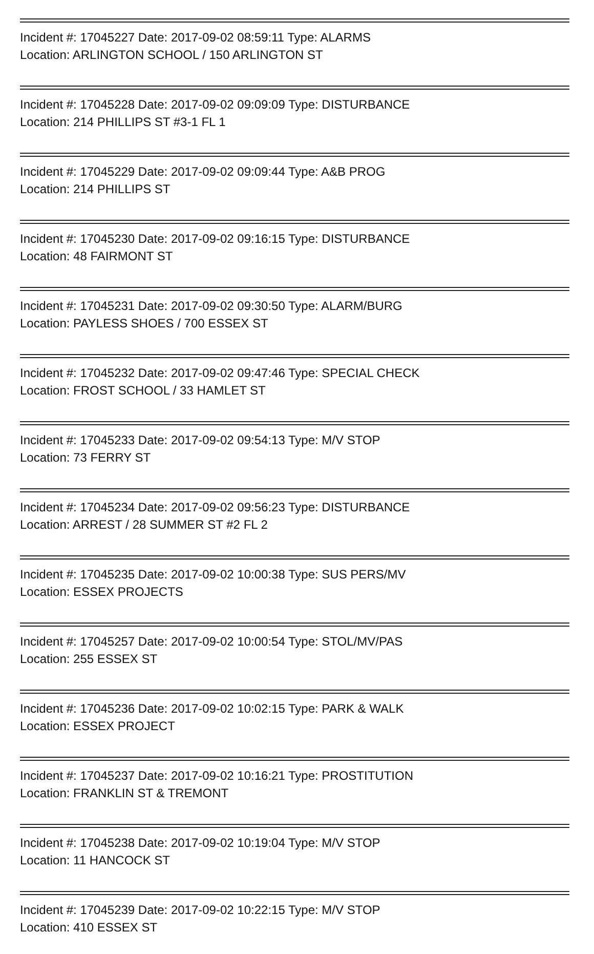Incident #: 17045227 Date: 2017-09-02 08:59:11 Type: ALARMS
Location: ARLINGTON SCHOOL / 150 ARLINGTON ST
Incident #: 17045228 Date: 2017-09-02 09:09:09 Type: DISTURBANCE
Location: 214 PHILLIPS ST #3-1 FL 1
Incident #: 17045229 Date: 2017-09-02 09:09:44 Type: A&B PROG
Location: 214 PHILLIPS ST
Incident #: 17045230 Date: 2017-09-02 09:16:15 Type: DISTURBANCE
Location: 48 FAIRMONT ST
Incident #: 17045231 Date: 2017-09-02 09:30:50 Type: ALARM/BURG
Location: PAYLESS SHOES / 700 ESSEX ST
Incident #: 17045232 Date: 2017-09-02 09:47:46 Type: SPECIAL CHECK
Location: FROST SCHOOL / 33 HAMLET ST
Incident #: 17045233 Date: 2017-09-02 09:54:13 Type: M/V STOP
Location: 73 FERRY ST
Incident #: 17045234 Date: 2017-09-02 09:56:23 Type: DISTURBANCE
Location: ARREST / 28 SUMMER ST #2 FL 2
Incident #: 17045235 Date: 2017-09-02 10:00:38 Type: SUS PERS/MV
Location: ESSEX PROJECTS
Incident #: 17045257 Date: 2017-09-02 10:00:54 Type: STOL/MV/PAS
Location: 255 ESSEX ST
Incident #: 17045236 Date: 2017-09-02 10:02:15 Type: PARK & WALK
Location: ESSEX PROJECT
Incident #: 17045237 Date: 2017-09-02 10:16:21 Type: PROSTITUTION
Location: FRANKLIN ST & TREMONT
Incident #: 17045238 Date: 2017-09-02 10:19:04 Type: M/V STOP
Location: 11 HANCOCK ST
Incident #: 17045239 Date: 2017-09-02 10:22:15 Type: M/V STOP
Location: 410 ESSEX ST